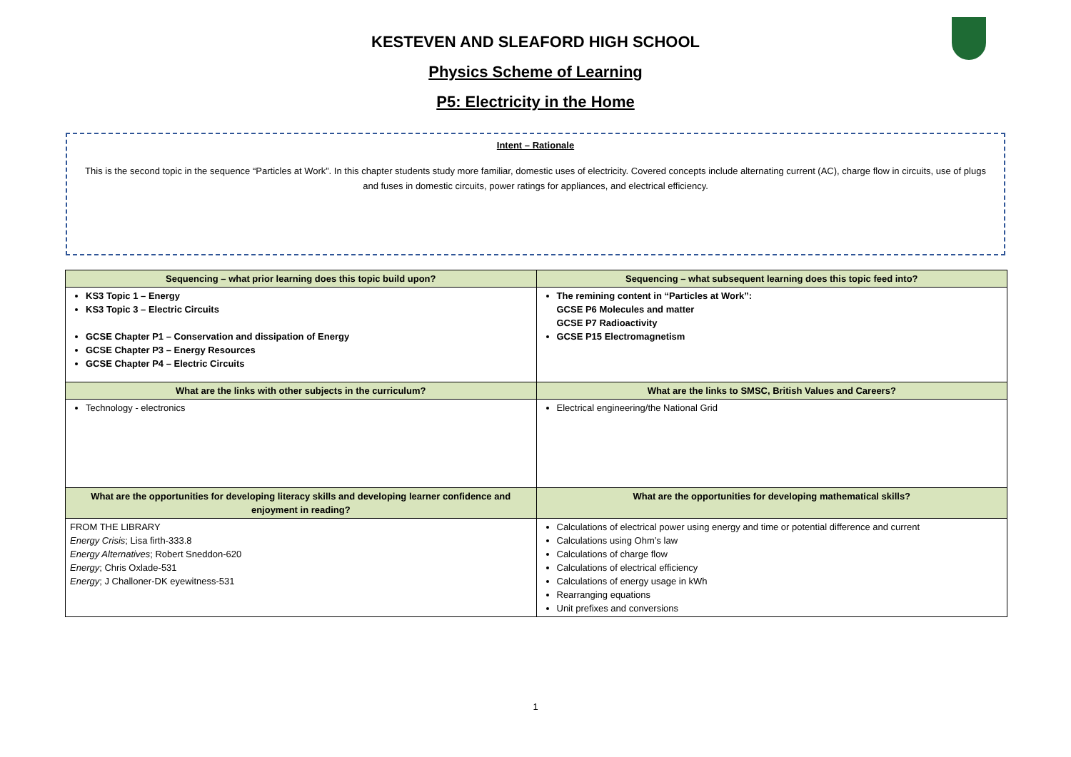KESTEVEN AND SLEAFORD HIGH SCHOOL
Physics Scheme of Learning
P5: Electricity in the Home
Intent – Rationale
This is the second topic in the sequence “Particles at Work”. In this chapter students study more familiar, domestic uses of electricity. Covered concepts include alternating current (AC), charge flow in circuits, use of plugs and fuses in domestic circuits, power ratings for appliances, and electrical efficiency.
| Sequencing – what prior learning does this topic build upon? | Sequencing – what subsequent learning does this topic feed into? |
| --- | --- |
| KS3 Topic 1 – Energy KS3 Topic 3 – Electric Circuits GCSE Chapter P1 – Conservation and dissipation of Energy GCSE Chapter P3 – Energy Resources GCSE Chapter P4 – Electric Circuits | The remining content in “Particles at Work”: GCSE P6 Molecules and matter GCSE P7 Radioactivity GCSE P15 Electromagnetism |
| What are the links with other subjects in the curriculum? | What are the links to SMSC, British Values and Careers? |
| Technology - electronics | Electrical engineering/the National Grid |
| What are the opportunities for developing literacy skills and developing learner confidence and enjoyment in reading? | What are the opportunities for developing mathematical skills? |
| FROM THE LIBRARY Energy Crisis ; Lisa firth-333.8 Energy Alternatives ; Robert Sneddon-620 Energy ; Chris Oxlade-531 Energy ; J Challoner-DK eyewitness-531 | Calculations of electrical power using energy and time or potential difference and current Calculations using Ohm’s law Calculations of charge flow Calculations of electrical efficiency Calculations of energy usage in kWh Rearranging equations Unit prefixes and conversions |
1